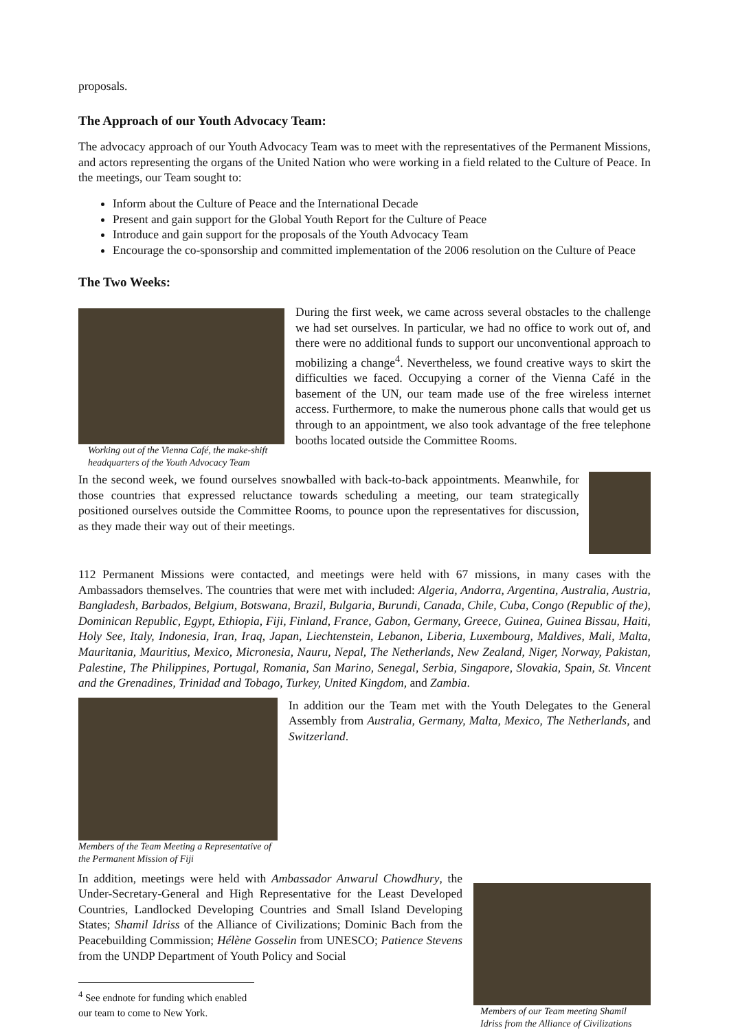proposals.
The Approach of our Youth Advocacy Team:
The advocacy approach of our Youth Advocacy Team was to meet with the representatives of the Permanent Missions, and actors representing the organs of the United Nation who were working in a field related to the Culture of Peace. In the meetings, our Team sought to:
Inform about the Culture of Peace and the International Decade
Present and gain support for the Global Youth Report for the Culture of Peace
Introduce and gain support for the proposals of the Youth Advocacy Team
Encourage the co-sponsorship and committed implementation of the 2006 resolution on the Culture of Peace
The Two Weeks:
Working out of the Vienna Café, the make-shift headquarters of the Youth Advocacy Team
During the first week, we came across several obstacles to the challenge we had set ourselves. In particular, we had no office to work out of, and there were no additional funds to support our unconventional approach to mobilizing a change<sup>4</sup>. Nevertheless, we found creative ways to skirt the difficulties we faced. Occupying a corner of the Vienna Café in the basement of the UN, our team made use of the free wireless internet access. Furthermore, to make the numerous phone calls that would get us through to an appointment, we also took advantage of the free telephone booths located outside the Committee Rooms.
In the second week, we found ourselves snowballed with back-to-back appointments. Meanwhile, for those countries that expressed reluctance towards scheduling a meeting, our team strategically positioned ourselves outside the Committee Rooms, to pounce upon the representatives for discussion, as they made their way out of their meetings.
112 Permanent Missions were contacted, and meetings were held with 67 missions, in many cases with the Ambassadors themselves. The countries that were met with included: Algeria, Andorra, Argentina, Australia, Austria, Bangladesh, Barbados, Belgium, Botswana, Brazil, Bulgaria, Burundi, Canada, Chile, Cuba, Congo (Republic of the), Dominican Republic, Egypt, Ethiopia, Fiji, Finland, France, Gabon, Germany, Greece, Guinea, Guinea Bissau, Haiti, Holy See, Italy, Indonesia, Iran, Iraq, Japan, Liechtenstein, Lebanon, Liberia, Luxembourg, Maldives, Mali, Malta, Mauritania, Mauritius, Mexico, Micronesia, Nauru, Nepal, The Netherlands, New Zealand, Niger, Norway, Pakistan, Palestine, The Philippines, Portugal, Romania, San Marino, Senegal, Serbia, Singapore, Slovakia, Spain, St. Vincent and the Grenadines, Trinidad and Tobago, Turkey, United Kingdom, and Zambia.
Members of the Team Meeting a Representative of the Permanent Mission of Fiji
In addition our the Team met with the Youth Delegates to the General Assembly from Australia, Germany, Malta, Mexico, The Netherlands, and Switzerland.
In addition, meetings were held with Ambassador Anwarul Chowdhury, the Under-Secretary-General and High Representative for the Least Developed Countries, Landlocked Developing Countries and Small Island Developing States; Shamil Idriss of the Alliance of Civilizations; Dominic Bach from the Peacebuilding Commission; Hélène Gosselin from UNESCO; Patience Stevens from the UNDP Department of Youth Policy and Social
Members of our Team meeting Shamil Idriss from the Alliance of Civilizations
<sup>4</sup> See endnote for funding which enabled our team to come to New York.